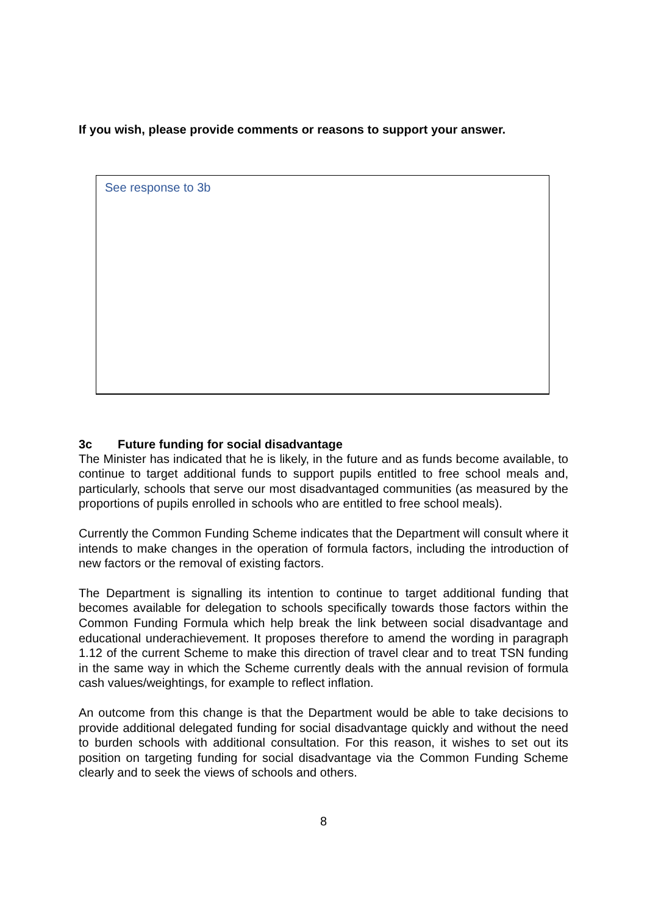If you wish, please provide comments or reasons to support your answer.
See response to 3b
3c Future funding for social disadvantage
The Minister has indicated that he is likely, in the future and as funds become available, to continue to target additional funds to support pupils entitled to free school meals and, particularly, schools that serve our most disadvantaged communities (as measured by the proportions of pupils enrolled in schools who are entitled to free school meals).
Currently the Common Funding Scheme indicates that the Department will consult where it intends to make changes in the operation of formula factors, including the introduction of new factors or the removal of existing factors.
The Department is signalling its intention to continue to target additional funding that becomes available for delegation to schools specifically towards those factors within the Common Funding Formula which help break the link between social disadvantage and educational underachievement. It proposes therefore to amend the wording in paragraph 1.12 of the current Scheme to make this direction of travel clear and to treat TSN funding in the same way in which the Scheme currently deals with the annual revision of formula cash values/weightings, for example to reflect inflation.
An outcome from this change is that the Department would be able to take decisions to provide additional delegated funding for social disadvantage quickly and without the need to burden schools with additional consultation. For this reason, it wishes to set out its position on targeting funding for social disadvantage via the Common Funding Scheme clearly and to seek the views of schools and others.
8